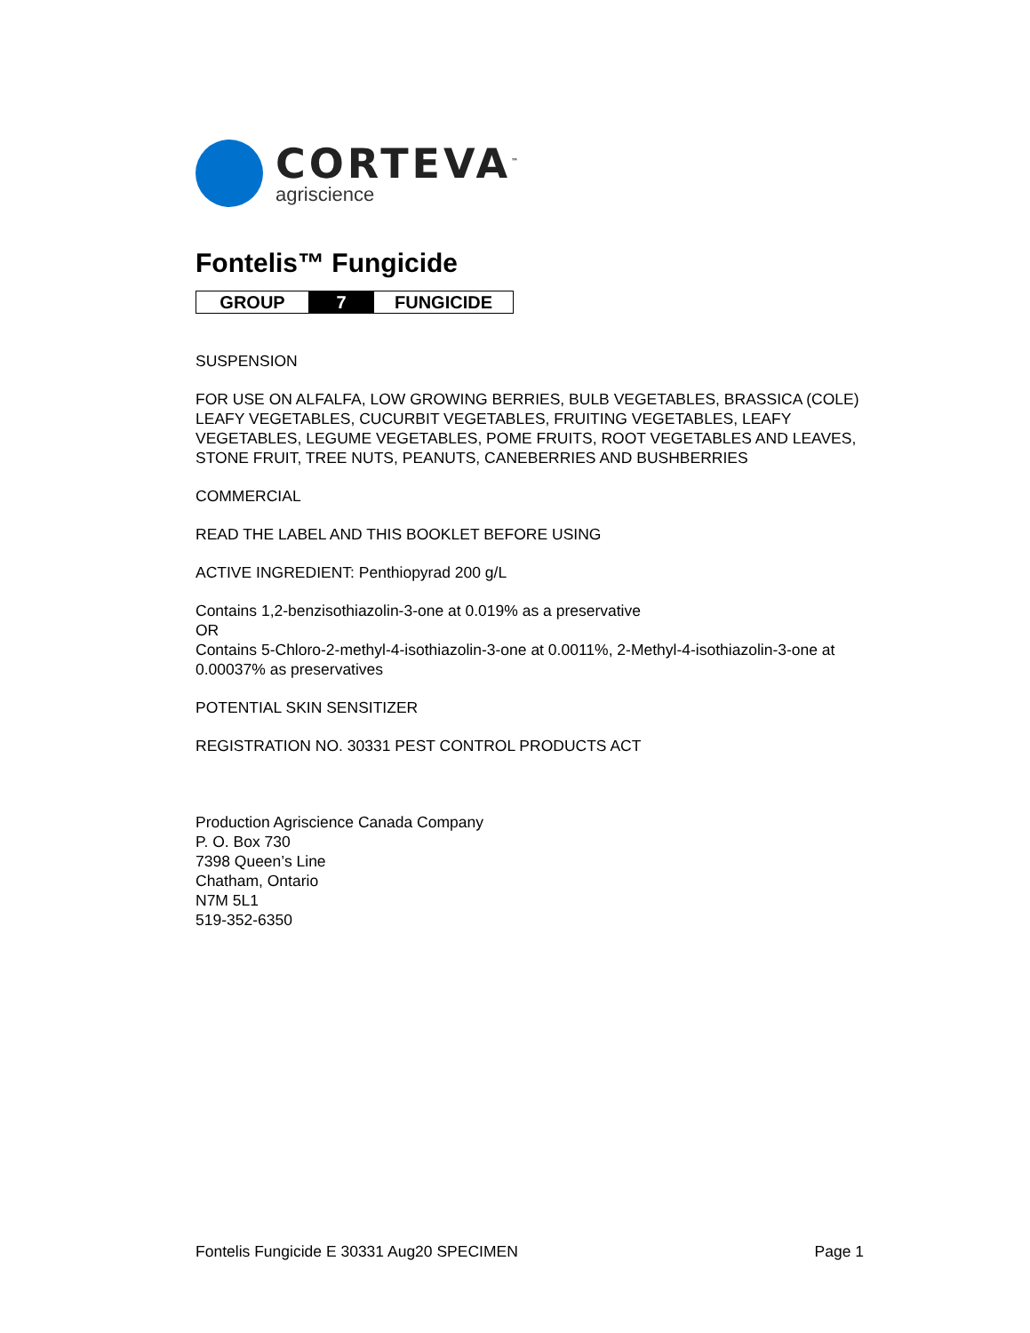CORTEVA<sup>™</sup>
agriscience
Fontelis™ Fungicide
| GROUP | 7 | FUNGICIDE |
SUSPENSION
FOR USE ON ALFALFA, LOW GROWING BERRIES, BULB VEGETABLES, BRASSICA (COLE) LEAFY VEGETABLES, CUCURBIT VEGETABLES, FRUITING VEGETABLES, LEAFY VEGETABLES, LEGUME VEGETABLES, POME FRUITS, ROOT VEGETABLES AND LEAVES, STONE FRUIT, TREE NUTS, PEANUTS, CANEBERRIES AND BUSHBERRIES
COMMERCIAL
READ THE LABEL AND THIS BOOKLET BEFORE USING
ACTIVE INGREDIENT: Penthiopyrad 200 g/L
Contains 1,2-benzisothiazolin-3-one at 0.019% as a preservative
OR
Contains 5-Chloro-2-methyl-4-isothiazolin-3-one at 0.0011%, 2-Methyl-4-isothiazolin-3-one at 0.00037% as preservatives
POTENTIAL SKIN SENSITIZER
REGISTRATION NO. 30331 PEST CONTROL PRODUCTS ACT
Production Agriscience Canada Company
P. O. Box 730
7398 Queen’s Line
Chatham, Ontario
N7M 5L1
519-352-6350
Fontelis Fungicide E 30331 Aug20 SPECIMEN Page 1